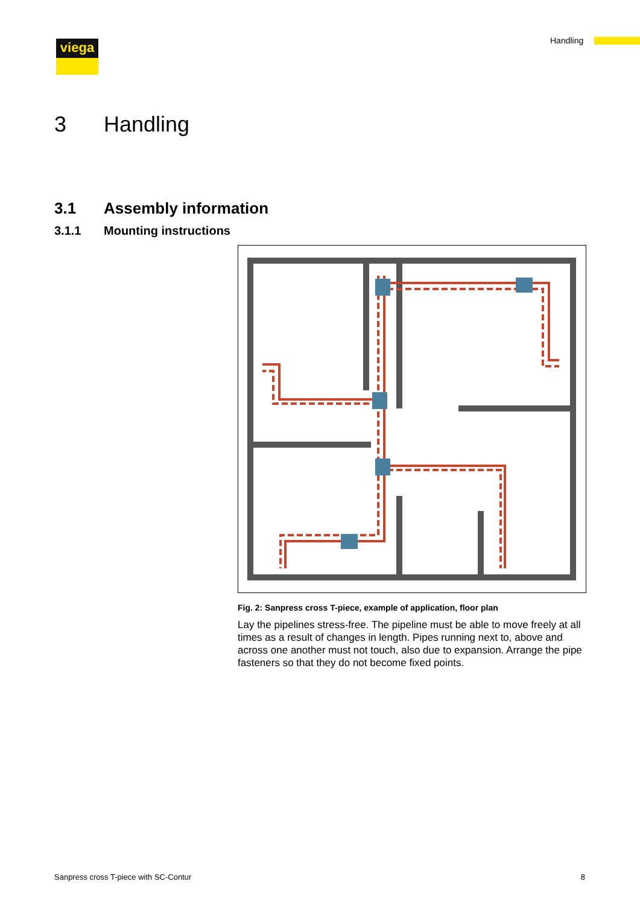viega Handling
3 Handling
3.1 Assembly information
3.1.1 Mounting instructions
Fig. 2: Sanpress cross T-piece, example of application, floor plan
Lay the pipelines stress-free. The pipeline must be able to move freely at all times as a result of changes in length. Pipes running next to, above and across one another must not touch, also due to expansion. Arrange the pipe fasteners so that they do not become fixed points.
Sanpress cross T-piece with SC-Contur 8